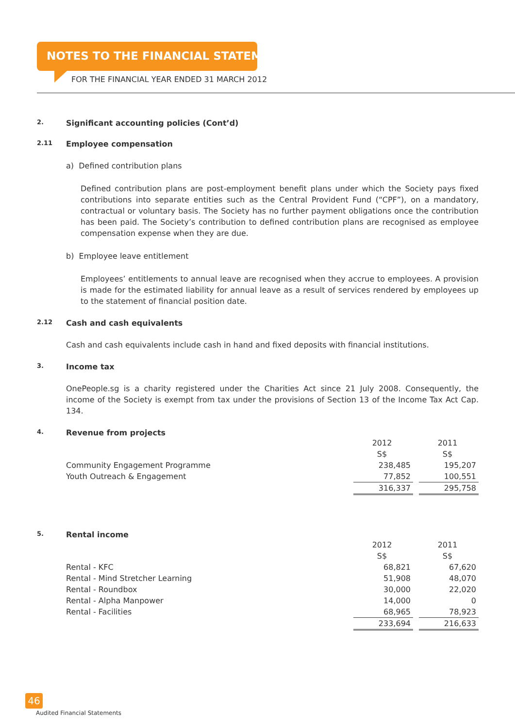NOTES TO THE FINANCIAL STATEMENTS
FOR THE FINANCIAL YEAR ENDED 31 MARCH 2012
2. Significant accounting policies (Cont’d)
2.11 Employee compensation
a) Defined contribution plans
Defined contribution plans are post-employment benefit plans under which the Society pays fixed contributions into separate entities such as the Central Provident Fund (“CPF”), on a mandatory, contractual or voluntary basis. The Society has no further payment obligations once the contribution has been paid. The Society’s contribution to defined contribution plans are recognised as employee compensation expense when they are due.
b) Employee leave entitlement
Employees’ entitlements to annual leave are recognised when they accrue to employees. A provision is made for the estimated liability for annual leave as a result of services rendered by employees up to the statement of financial position date.
2.12 Cash and cash equivalents
Cash and cash equivalents include cash in hand and fixed deposits with financial institutions.
3. Income tax
OnePeople.sg is a charity registered under the Charities Act since 21 July 2008. Consequently, the income of the Society is exempt from tax under the provisions of Section 13 of the Income Tax Act Cap. 134.
4. Revenue from projects
| | 2012 | | 2011 |
| | S$ | | S$ |
| Community Engagement Programme | 238,485 | | 195,207 |
| Youth Outreach & Engagement | 77,852 | | 100,551 |
| | 316,337 | | 295,758 |
5. Rental income
| | 2012 | | 2011 |
| | S$ | | S$ |
| Rental - KFC | 68,821 | | 67,620 |
| Rental - Mind Stretcher Learning | 51,908 | | 48,070 |
| Rental - Roundbox | 30,000 | | 22,020 |
| Rental - Alpha Manpower | 14,000 | | 0 |
| Rental - Facilities | 68,965 | | 78,923 |
| | 233,694 | | 216,633 |
46
Audited Financial Statements